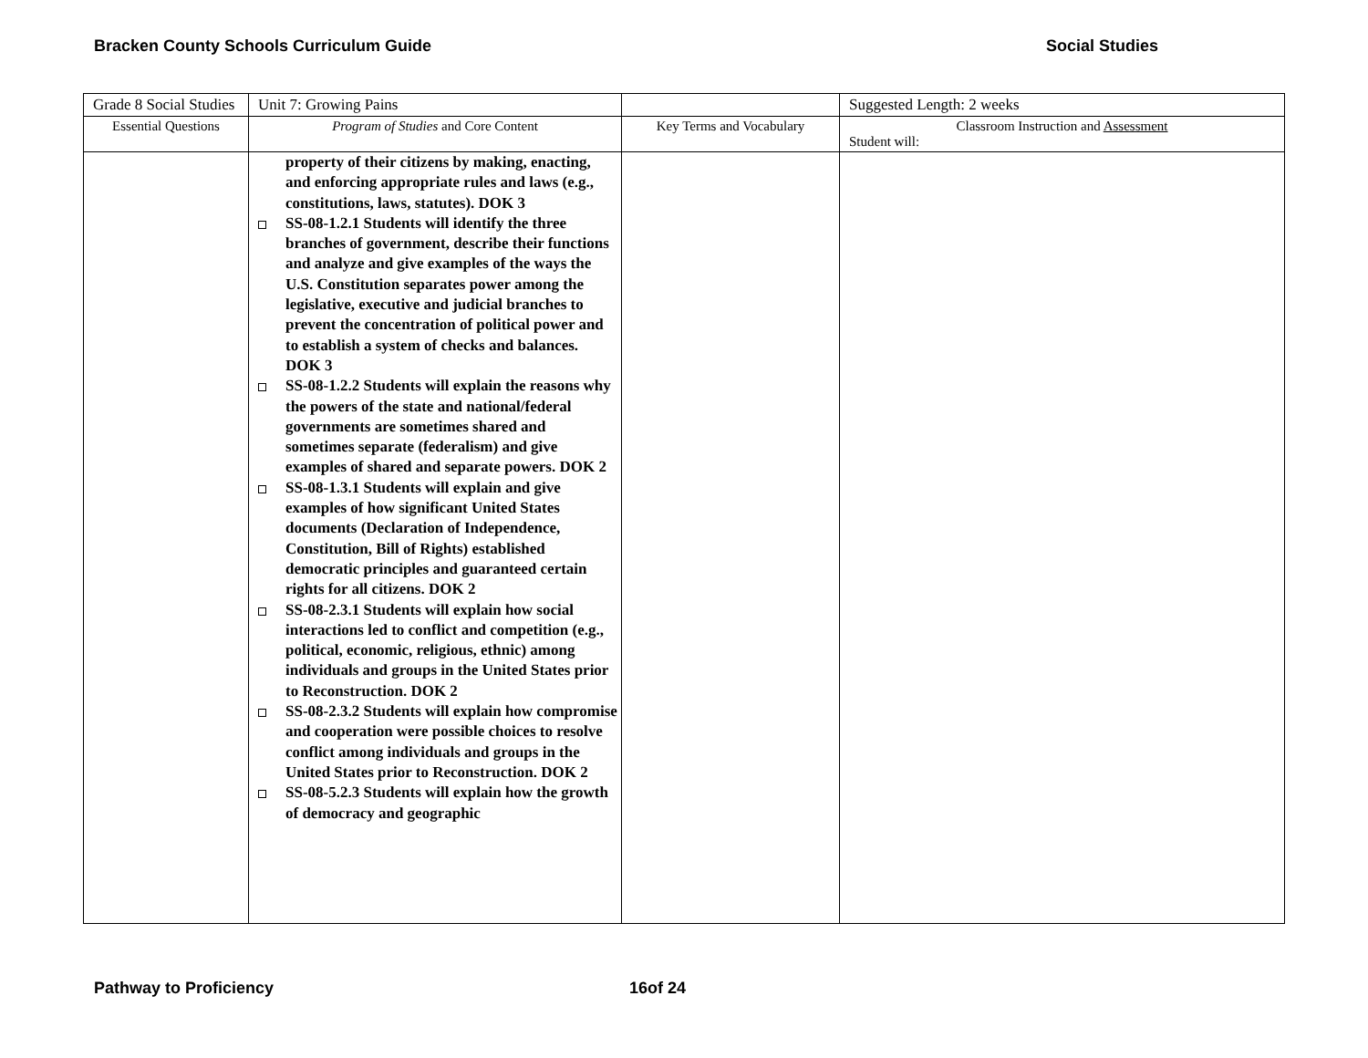Bracken County Schools Curriculum Guide Social Studies
| Grade 8 Social Studies | Unit 7: Growing Pains | | Suggested Length: 2 weeks |
| Essential Questions | Program of Studies and Core Content | Key Terms and Vocabulary | Classroom Instruction and Assessment Student will: |
| | property of their citizens by making, enacting, and enforcing appropriate rules and laws (e.g., constitutions, laws, statutes). DOK 3 SS-08-1.2.1 Students will identify the three branches of government, describe their functions and analyze and give examples of the ways the U.S. Constitution separates power among the legislative, executive and judicial branches to prevent the concentration of political power and to establish a system of checks and balances. DOK 3 SS-08-1.2.2 Students will explain the reasons why the powers of the state and national/federal governments are sometimes shared and sometimes separate (federalism) and give examples of shared and separate powers. DOK 2 SS-08-1.3.1 Students will explain and give examples of how significant United States documents (Declaration of Independence, Constitution, Bill of Rights) established democratic principles and guaranteed certain rights for all citizens. DOK 2 SS-08-2.3.1 Students will explain how social interactions led to conflict and competition (e.g., political, economic, religious, ethnic) among individuals and groups in the United States prior to Reconstruction. DOK 2 SS-08-2.3.2 Students will explain how compromise and cooperation were possible choices to resolve conflict among individuals and groups in the United States prior to Reconstruction. DOK 2 SS-08-5.2.3 Students will explain how the growth of democracy and geographic | | |
Pathway to Proficiency 16of 24